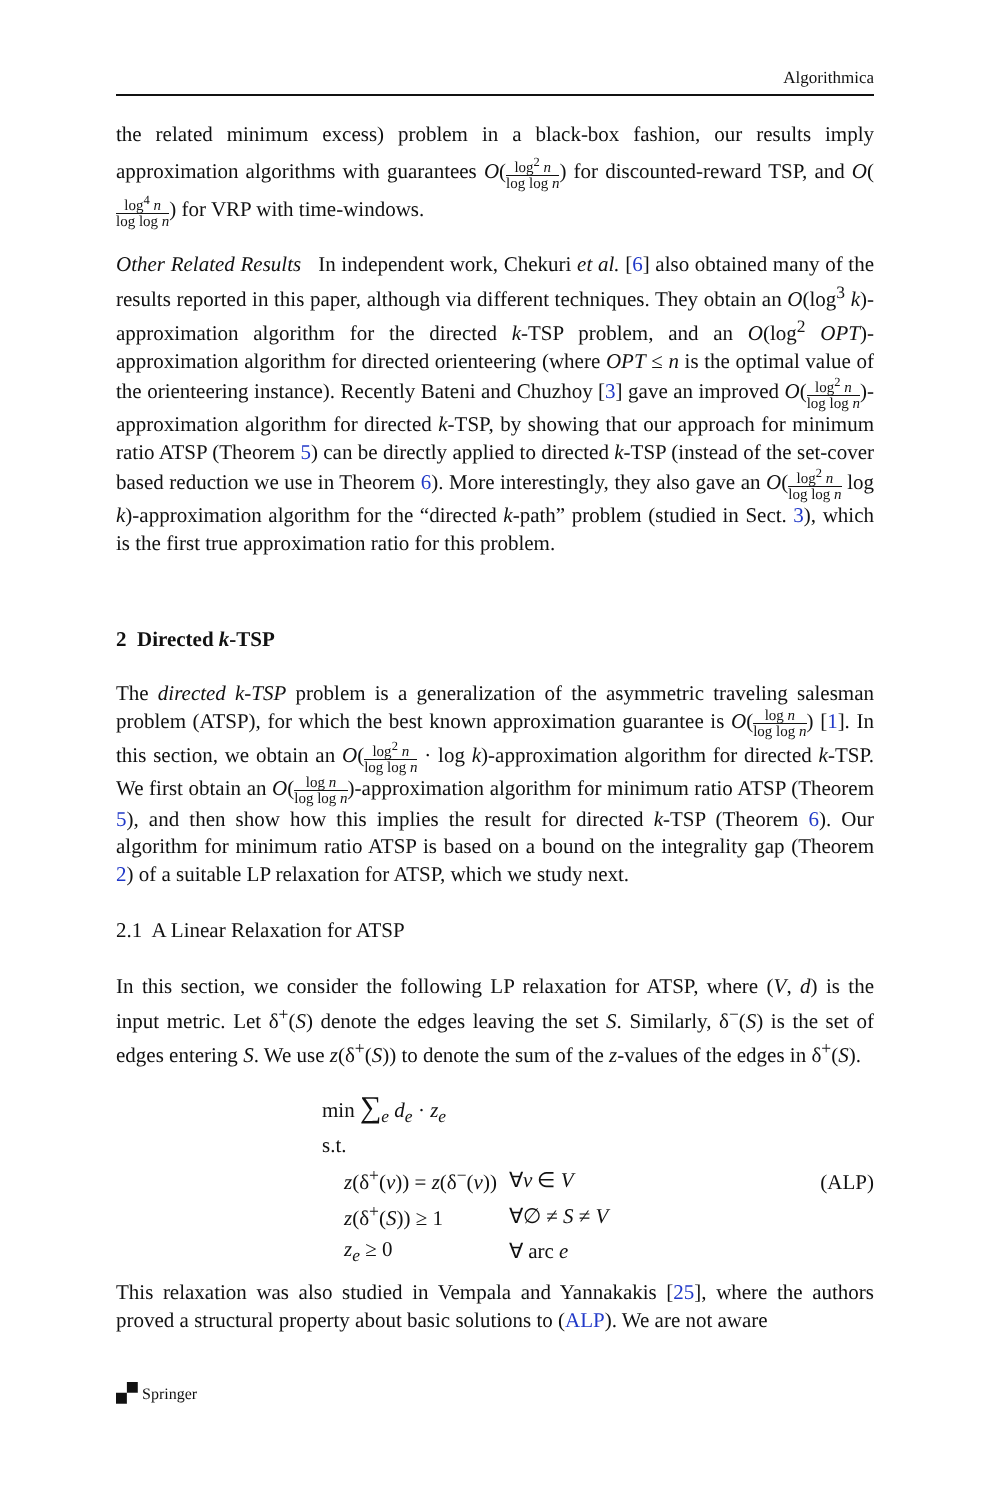Algorithmica
the related minimum excess) problem in a black-box fashion, our results imply approximation algorithms with guarantees O(log<sup>2</sup> n log log n) for discounted-reward TSP, and O(log<sup>4</sup> n log log n) for VRP with time-windows.
Other Related Results In independent work, Chekuri et al. [6] also obtained many of the results reported in this paper, although via different techniques. They obtain an O(log<sup>3</sup> k)-approximation algorithm for the directed k-TSP problem, and an O(log<sup>2</sup> OPT)-approximation algorithm for directed orienteering (where OPT ≤ n is the optimal value of the orienteering instance). Recently Bateni and Chuzhoy [3] gave an improved O(log<sup>2</sup> n log log n)-approximation algorithm for directed k-TSP, by showing that our approach for minimum ratio ATSP (Theorem 5) can be directly applied to directed k-TSP (instead of the set-cover based reduction we use in Theorem 6). More interestingly, they also gave an O(log<sup>2</sup> n log log n log k)-approximation algorithm for the “directed k-path” problem (studied in Sect. 3), which is the first true approximation ratio for this problem.
2 Directed k-TSP
The directed k-TSP problem is a generalization of the asymmetric traveling salesman problem (ATSP), for which the best known approximation guarantee is O(log n log log n) [1]. In this section, we obtain an O(log<sup>2</sup> n log log n · log k)-approximation algorithm for directed k-TSP. We first obtain an O(log n log log n)-approximation algorithm for minimum ratio ATSP (Theorem 5), and then show how this implies the result for directed k-TSP (Theorem 6). Our algorithm for minimum ratio ATSP is based on a bound on the integrality gap (Theorem 2) of a suitable LP relaxation for ATSP, which we study next.
2.1 A Linear Relaxation for ATSP
In this section, we consider the following LP relaxation for ATSP, where (V, d) is the input metric. Let δ<sup>+</sup>(S) denote the edges leaving the set S. Similarly, δ<sup>−</sup>(S) is the set of edges entering S. We use z(δ<sup>+</sup>(S)) to denote the sum of the z-values of the edges in δ<sup>+</sup>(S).
min ∑<sub>e</sub> d<sub>e</sub> · z<sub>e</sub>
s.t.
| z (δ<sup>+</sup>( v )) = z (δ<sup>−</sup>( v )) | ∀ v ∈ V |
| z (δ<sup>+</sup>( S )) ≥ 1 | ∀∅ ≠ S ≠ V |
| z<sub>e</sub> ≥ 0 | ∀ arc e |
(ALP)
This relaxation was also studied in Vempala and Yannakakis [25], where the authors proved a structural property about basic solutions to (ALP). We are not aware
🙾 Springer